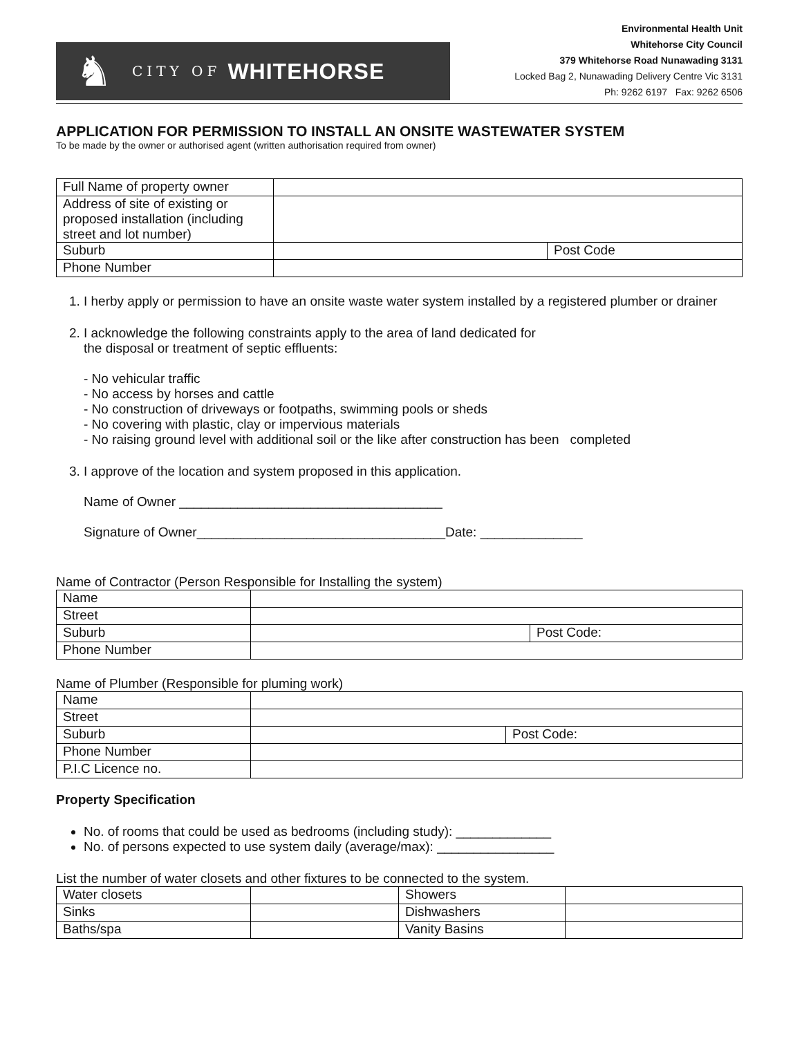♞ CITY OF WHITEHORSE
Environmental Health Unit
Whitehorse City Council
379 Whitehorse Road Nunawading 3131
Locked Bag 2, Nunawading Delivery Centre Vic 3131
Ph: 9262 6197 Fax: 9262 6506
APPLICATION FOR PERMISSION TO INSTALL AN ONSITE WASTEWATER SYSTEM
To be made by the owner or authorised agent (written authorisation required from owner)
| Full Name of property owner | | |
| Address of site of existing or proposed installation (including street and lot number) | | |
| Suburb | | Post Code |
| Phone Number | | |
1. I herby apply or permission to have an onsite waste water system installed by a registered plumber or drainer
2. I acknowledge the following constraints apply to the area of land dedicated for
the disposal or treatment of septic effluents:
- No vehicular traffic
- No access by horses and cattle
- No construction of driveways or footpaths, swimming pools or sheds
- No covering with plastic, clay or impervious materials
- No raising ground level with additional soil or the like after construction has been completed
3. I approve of the location and system proposed in this application.
Name of Owner ____________________________________
Signature of Owner__________________________________Date: ______________
Name of Contractor (Person Responsible for Installing the system)
| Name | | |
| Street | | |
| Suburb | | Post Code: |
| Phone Number | | |
Name of Plumber (Responsible for pluming work)
| Name | | |
| Street | | |
| Suburb | | Post Code: |
| Phone Number | | |
| P.I.C Licence no. | | |
Property Specification
No. of rooms that could be used as bedrooms (including study): _____________
No. of persons expected to use system daily (average/max): ________________
List the number of water closets and other fixtures to be connected to the system.
| Water closets | | Showers | |
| Sinks | | Dishwashers | |
| Baths/spa | | Vanity Basins | |